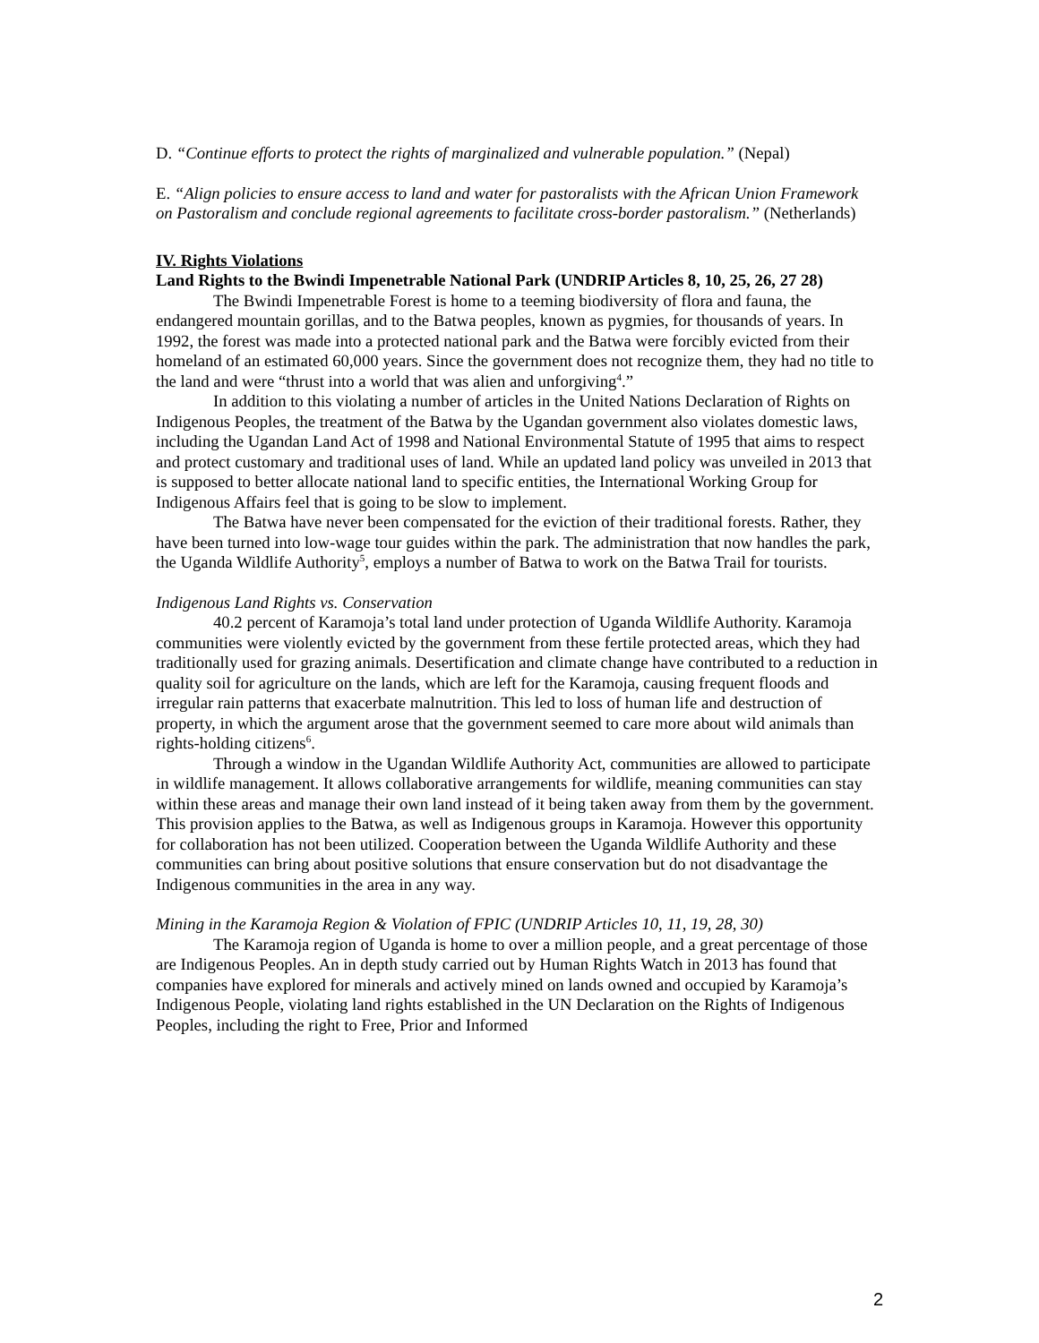D. “Continue efforts to protect the rights of marginalized and vulnerable population.” (Nepal)
E. “Align policies to ensure access to land and water for pastoralists with the African Union Framework on Pastoralism and conclude regional agreements to facilitate cross-border pastoralism.” (Netherlands)
IV. Rights Violations
Land Rights to the Bwindi Impenetrable National Park (UNDRIP Articles 8, 10, 25, 26, 27 28)
The Bwindi Impenetrable Forest is home to a teeming biodiversity of flora and fauna, the endangered mountain gorillas, and to the Batwa peoples, known as pygmies, for thousands of years. In 1992, the forest was made into a protected national park and the Batwa were forcibly evicted from their homeland of an estimated 60,000 years. Since the government does not recognize them, they had no title to the land and were “thrust into a world that was alien and unforgiving<sup>4</sup>.”
In addition to this violating a number of articles in the United Nations Declaration of Rights on Indigenous Peoples, the treatment of the Batwa by the Ugandan government also violates domestic laws, including the Ugandan Land Act of 1998 and National Environmental Statute of 1995 that aims to respect and protect customary and traditional uses of land. While an updated land policy was unveiled in 2013 that is supposed to better allocate national land to specific entities, the International Working Group for Indigenous Affairs feel that is going to be slow to implement.
The Batwa have never been compensated for the eviction of their traditional forests. Rather, they have been turned into low-wage tour guides within the park. The administration that now handles the park, the Uganda Wildlife Authority<sup>5</sup>, employs a number of Batwa to work on the Batwa Trail for tourists.
Indigenous Land Rights vs. Conservation
40.2 percent of Karamoja’s total land under protection of Uganda Wildlife Authority. Karamoja communities were violently evicted by the government from these fertile protected areas, which they had traditionally used for grazing animals. Desertification and climate change have contributed to a reduction in quality soil for agriculture on the lands, which are left for the Karamoja, causing frequent floods and irregular rain patterns that exacerbate malnutrition. This led to loss of human life and destruction of property, in which the argument arose that the government seemed to care more about wild animals than rights-holding citizens<sup>6</sup>.
Through a window in the Ugandan Wildlife Authority Act, communities are allowed to participate in wildlife management. It allows collaborative arrangements for wildlife, meaning communities can stay within these areas and manage their own land instead of it being taken away from them by the government. This provision applies to the Batwa, as well as Indigenous groups in Karamoja. However this opportunity for collaboration has not been utilized. Cooperation between the Uganda Wildlife Authority and these communities can bring about positive solutions that ensure conservation but do not disadvantage the Indigenous communities in the area in any way.
Mining in the Karamoja Region & Violation of FPIC (UNDRIP Articles 10, 11, 19, 28, 30)
The Karamoja region of Uganda is home to over a million people, and a great percentage of those are Indigenous Peoples. An in depth study carried out by Human Rights Watch in 2013 has found that companies have explored for minerals and actively mined on lands owned and occupied by Karamoja’s Indigenous People, violating land rights established in the UN Declaration on the Rights of Indigenous Peoples, including the right to Free, Prior and Informed
2